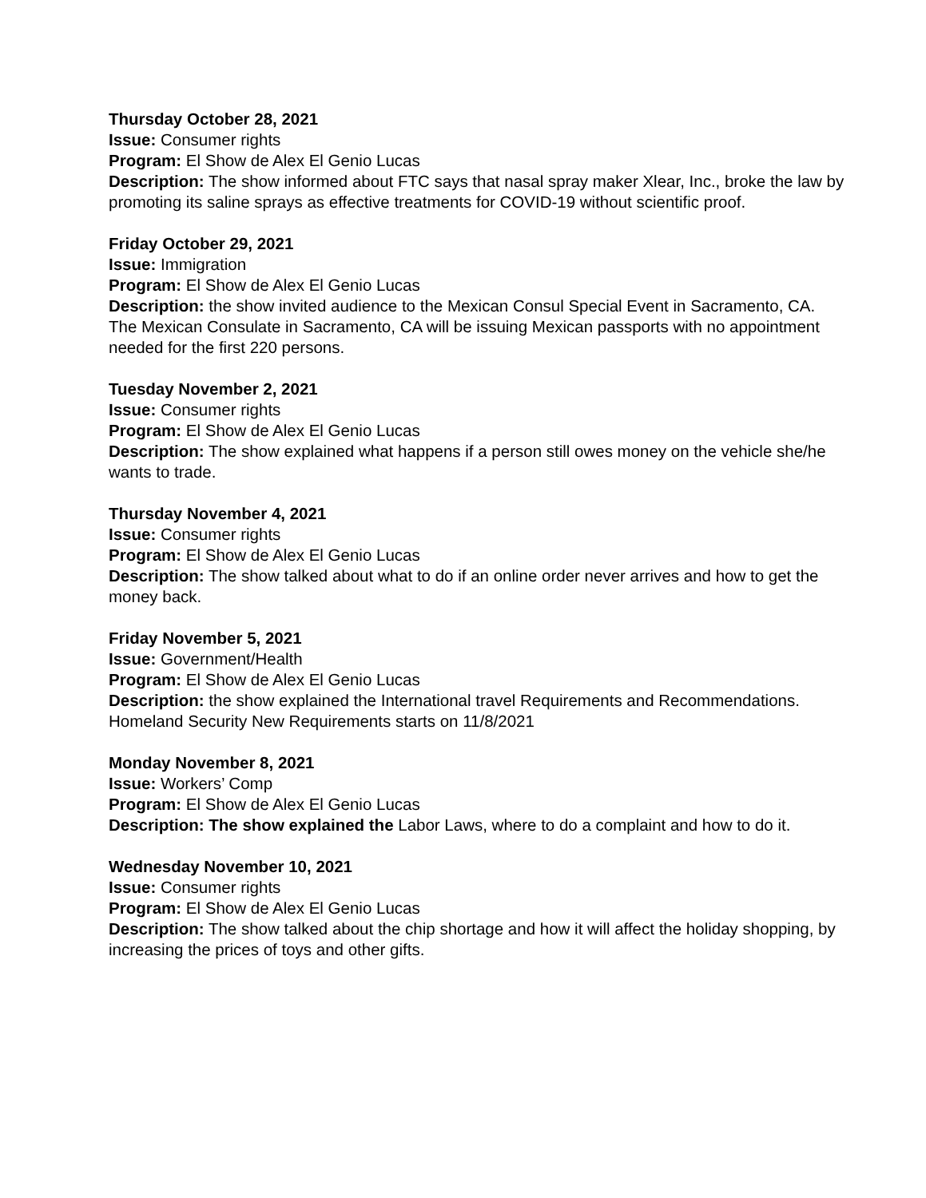Thursday October 28, 2021
Issue: Consumer rights
Program: El Show de Alex El Genio Lucas
Description: The show informed about FTC says that nasal spray maker Xlear, Inc., broke the law by promoting its saline sprays as effective treatments for COVID-19 without scientific proof.
Friday October 29, 2021
Issue: Immigration
Program: El Show de Alex El Genio Lucas
Description: the show invited audience to the Mexican Consul Special Event in Sacramento, CA. The Mexican Consulate in Sacramento, CA will be issuing Mexican passports with no appointment needed for the first 220 persons.
Tuesday November 2, 2021
Issue: Consumer rights
Program: El Show de Alex El Genio Lucas
Description: The show explained what happens if a person still owes money on the vehicle she/he wants to trade.
Thursday November 4, 2021
Issue: Consumer rights
Program: El Show de Alex El Genio Lucas
Description: The show talked about what to do if an online order never arrives and how to get the money back.
Friday November 5, 2021
Issue: Government/Health
Program: El Show de Alex El Genio Lucas
Description: the show explained the International travel Requirements and Recommendations. Homeland Security New Requirements starts on 11/8/2021
Monday November 8, 2021
Issue: Workers’ Comp
Program: El Show de Alex El Genio Lucas
Description: The show explained the Labor Laws, where to do a complaint and how to do it.
Wednesday November 10, 2021
Issue: Consumer rights
Program: El Show de Alex El Genio Lucas
Description: The show talked about the chip shortage and how it will affect the holiday shopping, by increasing the prices of toys and other gifts.